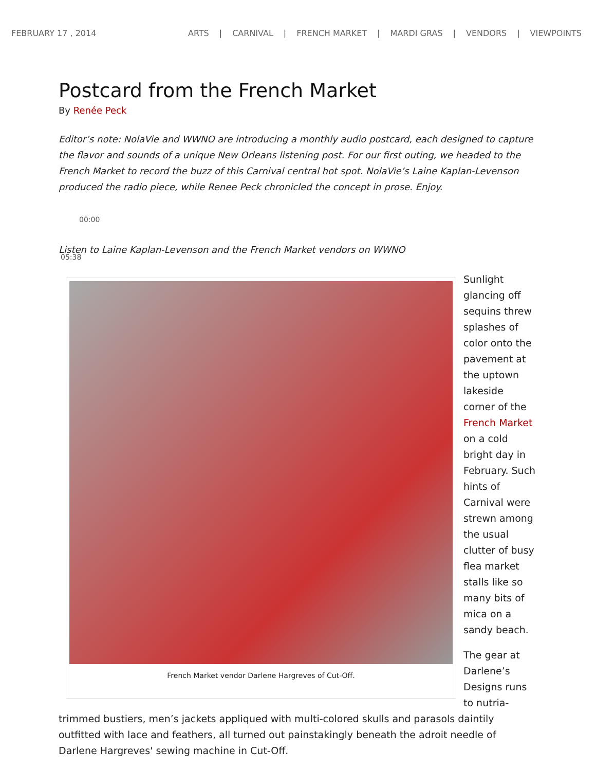FEBRUARY 17 , 2014 ARTS | CARNIVAL | FRENCH MARKET | MARDI GRAS | VENDORS | VIEWPOINTS
Postcard from the French Market
By Renée Peck
Editor’s note: NolaVie and WWNO are introducing a monthly audio postcard, each designed to capture the flavor and sounds of a unique New Orleans listening post. For our first outing, we headed to the French Market to record the buzz of this Carnival central hot spot. NolaVie’s Laine Kaplan-Levenson produced the radio piece, while Renee Peck chronicled the concept in prose. Enjoy.
00:00
Listen to Laine Kaplan-Levenson and the French Market vendors on WWNO
05:38
French Market vendor Darlene Hargreves of Cut-Off.
Sunlight glancing off sequins threw splashes of color onto the pavement at the uptown lakeside corner of the French Market on a cold bright day in February. Such hints of Carnival were strewn among the usual clutter of busy flea market stalls like so many bits of mica on a sandy beach.
The gear at Darlene’s Designs runs to nutria-trimmed bustiers, men’s jackets appliqued with multi-colored skulls and parasols daintily outfitted with lace and feathers, all turned out painstakingly beneath the adroit needle of Darlene Hargreves' sewing machine in Cut-Off.